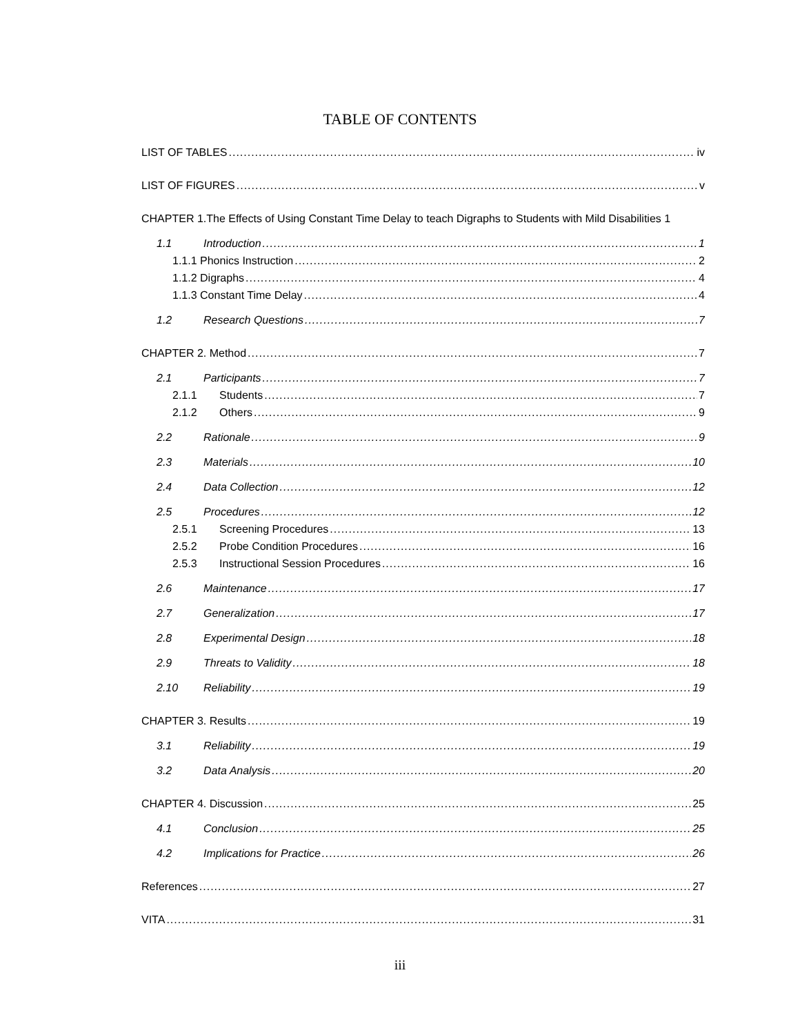TABLE OF CONTENTS
LIST OF TABLES iv
LIST OF FIGURES v
CHAPTER 1.The Effects of Using Constant Time Delay to teach Digraphs to Students with Mild Disabilities 1
1.1 Introduction 1
1.1.1 Phonics Instruction 2
1.1.2 Digraphs 4
1.1.3 Constant Time Delay 4
1.2 Research Questions 7
CHAPTER 2. Method 7
2.1 Participants 7
2.1.1 Students 7
2.1.2 Others 9
2.2 Rationale 9
2.3 Materials 10
2.4 Data Collection 12
2.5 Procedures 12
2.5.1 Screening Procedures 13
2.5.2 Probe Condition Procedures 16
2.5.3 Instructional Session Procedures 16
2.6 Maintenance 17
2.7 Generalization 17
2.8 Experimental Design 18
2.9 Threats to Validity 18
2.10 Reliability 19
CHAPTER 3. Results 19
3.1 Reliability 19
3.2 Data Analysis 20
CHAPTER 4. Discussion 25
4.1 Conclusion 25
4.2 Implications for Practice 26
References 27
VITA 31
iii